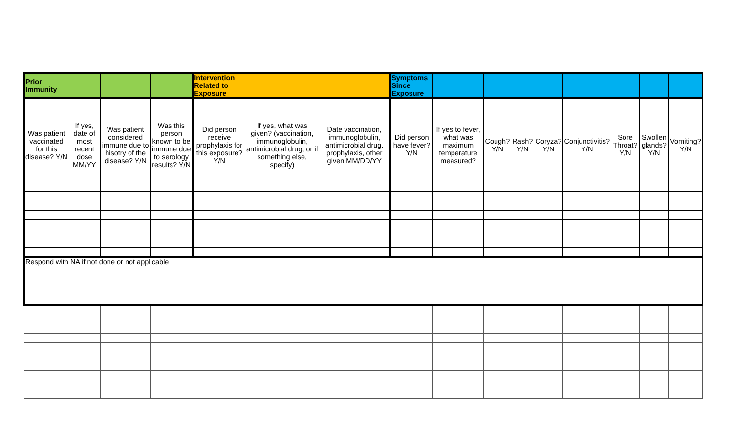| Prior Immunity | | | | Intervention Related to Exposure | | | Symptoms Since Exposure | | | | | | | | |
| --- | --- | --- | --- | --- | --- | --- | --- | --- | --- | --- | --- | --- | --- | --- | --- |
| Was patient vaccinated for this disease? Y/N | If yes, date of most recent dose MM/YY | Was patient considered immune due to hisotry of the disease? Y/N | Was this person known to be immune due to serology results? Y/N | Did person receive prophylaxis for this exposure? Y/N | If yes, what was given? (vaccination, immunoglobulin, antimicrobial drug, or if something else, specify) | Date vaccination, immunoglobulin, antimicrobial drug, prophylaxis, other given MM/DD/YY | Did person have fever? Y/N | If yes to fever, what was maximum temperature measured? | Cough? Y/N | Rash? Y/N | Coryza? Y/N | Conjunctivitis? Y/N | Sore Throat? Y/N | Swollen glands? Y/N | Vomiting? Y/N |
| Respond with NA if not done or not applicable | | | | | | | | | | | | | | | |